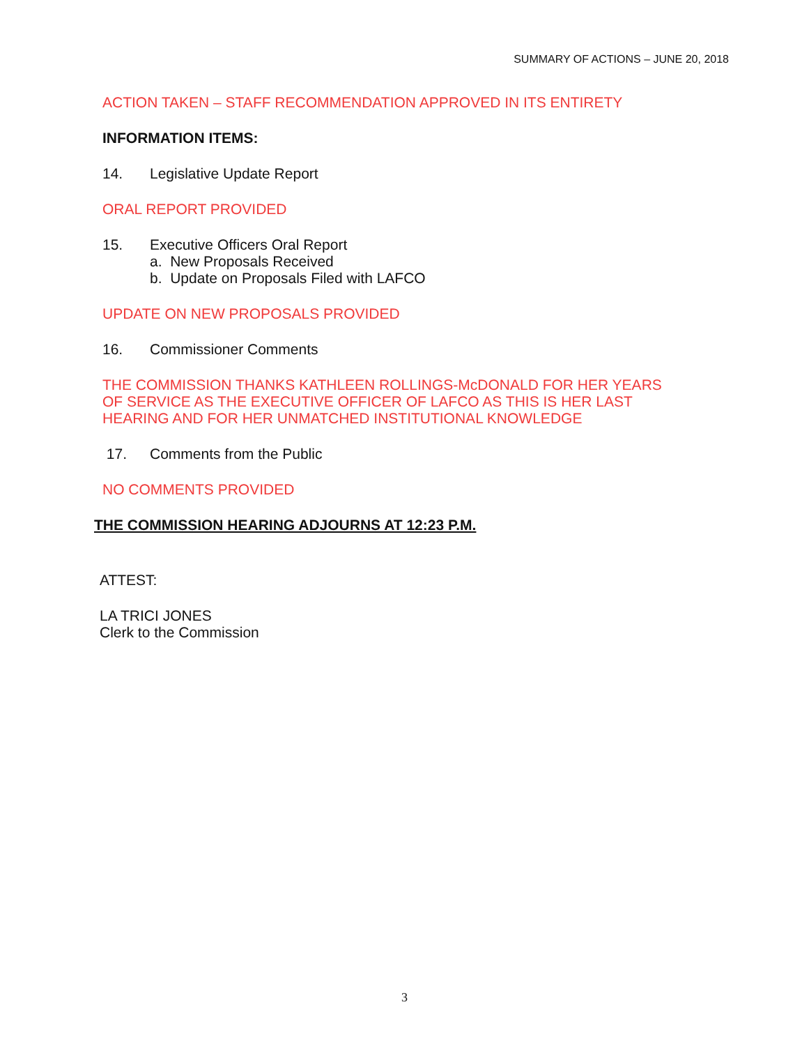SUMMARY OF ACTIONS – JUNE 20, 2018
ACTION TAKEN – STAFF RECOMMENDATION APPROVED IN ITS ENTIRETY
INFORMATION ITEMS:
14. Legislative Update Report
ORAL REPORT PROVIDED
15. Executive Officers Oral Report
a. New Proposals Received
b. Update on Proposals Filed with LAFCO
UPDATE ON NEW PROPOSALS PROVIDED
16. Commissioner Comments
THE COMMISSION THANKS KATHLEEN ROLLINGS-McDONALD FOR HER YEARS
OF SERVICE AS THE EXECUTIVE OFFICER OF LAFCO AS THIS IS HER LAST
HEARING AND FOR HER UNMATCHED INSTITUTIONAL KNOWLEDGE
17. Comments from the Public
NO COMMENTS PROVIDED
THE COMMISSION HEARING ADJOURNS AT 12:23 P.M.
ATTEST:
LA TRICI JONES
Clerk to the Commission
3